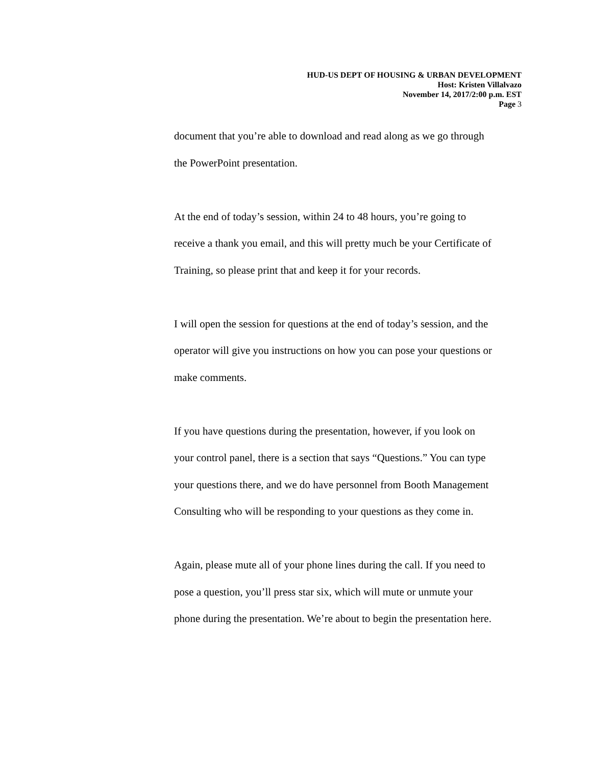HUD-US DEPT OF HOUSING & URBAN DEVELOPMENT
Host: Kristen Villalvazo
November 14, 2017/2:00 p.m. EST
Page 3
document that you’re able to download and read along as we go through
the PowerPoint presentation.
At the end of today’s session, within 24 to 48 hours, you’re going to
receive a thank you email, and this will pretty much be your Certificate of
Training, so please print that and keep it for your records.
I will open the session for questions at the end of today’s session, and the
operator will give you instructions on how you can pose your questions or
make comments.
If you have questions during the presentation, however, if you look on
your control panel, there is a section that says “Questions.” You can type
your questions there, and we do have personnel from Booth Management
Consulting who will be responding to your questions as they come in.
Again, please mute all of your phone lines during the call. If you need to
pose a question, you’ll press star six, which will mute or unmute your
phone during the presentation. We’re about to begin the presentation here.